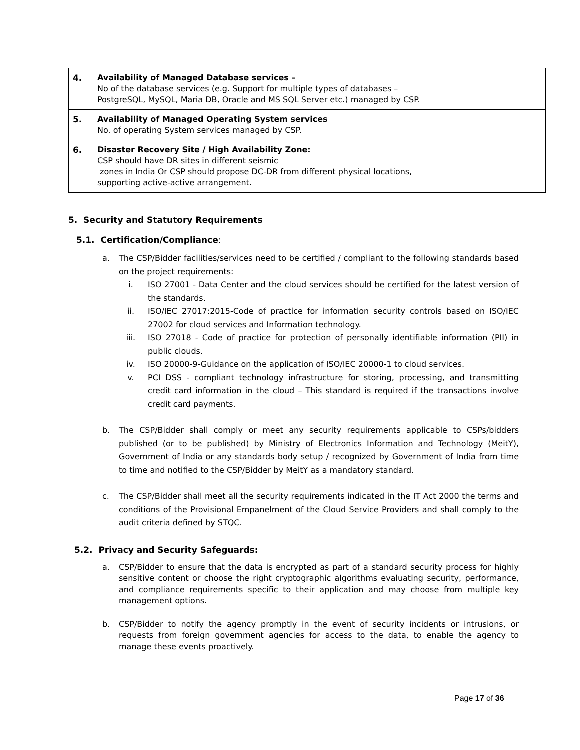| 4. | Availability of Managed Database services – No of the database services (e.g. Support for multiple types of databases – PostgreSQL, MySQL, Maria DB, Oracle and MS SQL Server etc.) managed by CSP. | |
| 5. | Availability of Managed Operating System services No. of operating System services managed by CSP. | |
| 6. | Disaster Recovery Site / High Availability Zone: CSP should have DR sites in different seismic zones in India Or CSP should propose DC-DR from different physical locations, supporting active-active arrangement. | |
5. Security and Statutory Requirements
5.1. Certification/Compliance:
a. The CSP/Bidder facilities/services need to be certified / compliant to the following standards based on the project requirements:
i. ISO 27001 - Data Center and the cloud services should be certified for the latest version of the standards.
ii. ISO/IEC 27017:2015-Code of practice for information security controls based on ISO/IEC 27002 for cloud services and Information technology.
iii. ISO 27018 - Code of practice for protection of personally identifiable information (PII) in public clouds.
iv. ISO 20000-9-Guidance on the application of ISO/IEC 20000-1 to cloud services.
v. PCI DSS - compliant technology infrastructure for storing, processing, and transmitting credit card information in the cloud – This standard is required if the transactions involve credit card payments.
b. The CSP/Bidder shall comply or meet any security requirements applicable to CSPs/bidders published (or to be published) by Ministry of Electronics Information and Technology (MeitY), Government of India or any standards body setup / recognized by Government of India from time to time and notified to the CSP/Bidder by MeitY as a mandatory standard.
c. The CSP/Bidder shall meet all the security requirements indicated in the IT Act 2000 the terms and conditions of the Provisional Empanelment of the Cloud Service Providers and shall comply to the audit criteria defined by STQC.
5.2. Privacy and Security Safeguards:
a. CSP/Bidder to ensure that the data is encrypted as part of a standard security process for highly sensitive content or choose the right cryptographic algorithms evaluating security, performance, and compliance requirements specific to their application and may choose from multiple key management options.
b. CSP/Bidder to notify the agency promptly in the event of security incidents or intrusions, or requests from foreign government agencies for access to the data, to enable the agency to manage these events proactively.
Page 17 of 36